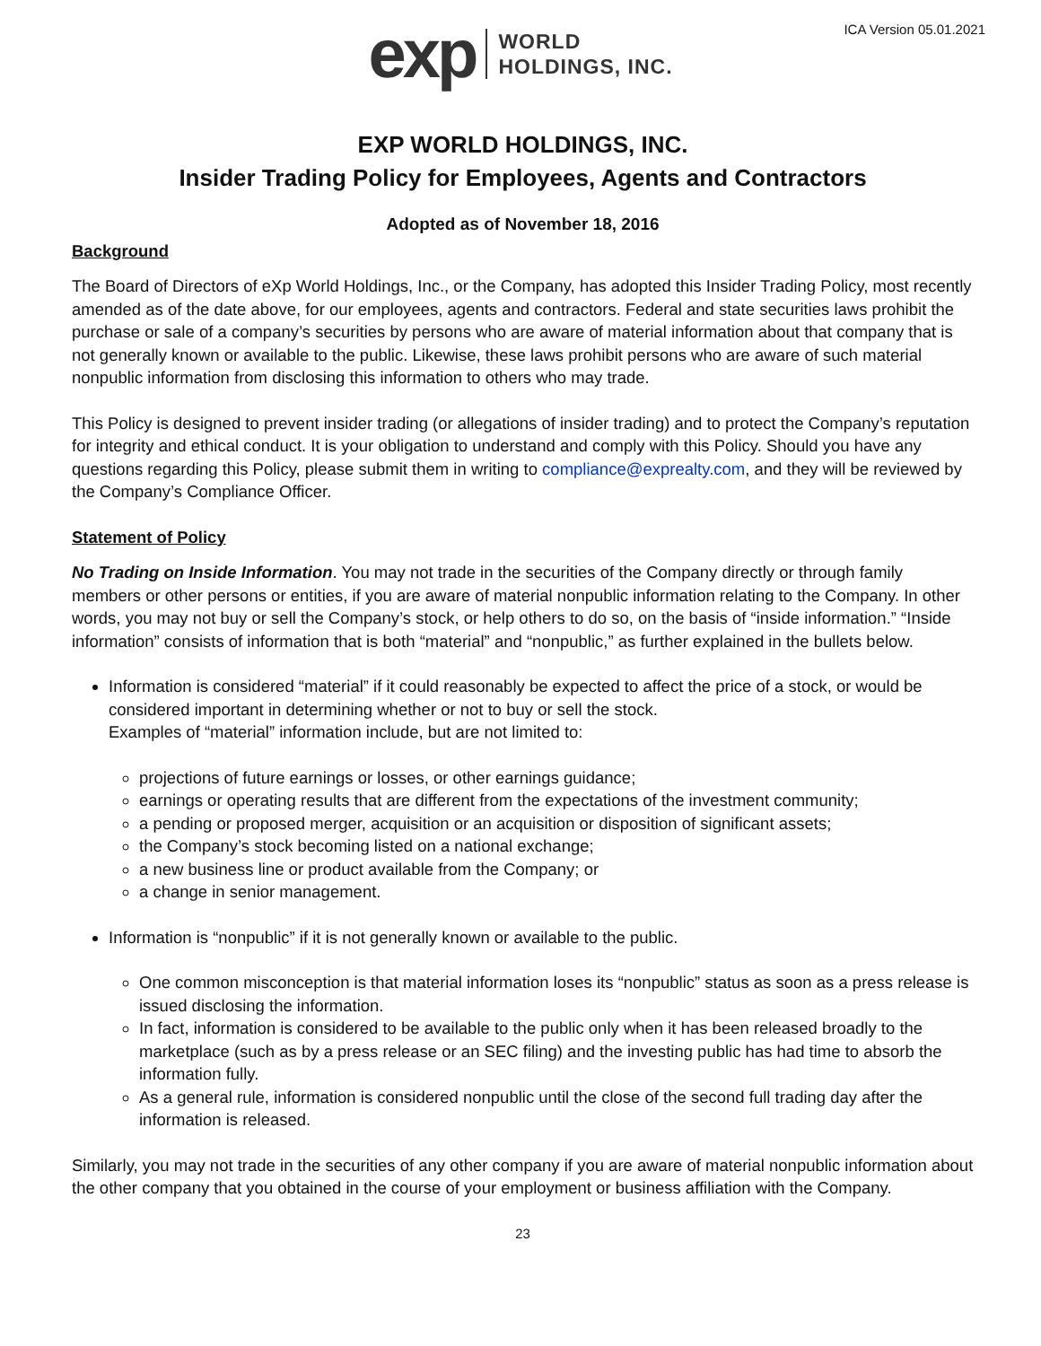exp WORLD
HOLDINGS, INC.
ICA Version 05.01.2021
EXP WORLD HOLDINGS, INC.
Insider Trading Policy for Employees, Agents and Contractors
Adopted as of November 18, 2016
Background
The Board of Directors of eXp World Holdings, Inc., or the Company, has adopted this Insider Trading Policy, most recently amended as of the date above, for our employees, agents and contractors. Federal and state securities laws prohibit the purchase or sale of a company’s securities by persons who are aware of material information about that company that is not generally known or available to the public. Likewise, these laws prohibit persons who are aware of such material nonpublic information from disclosing this information to others who may trade.
This Policy is designed to prevent insider trading (or allegations of insider trading) and to protect the Company’s reputation for integrity and ethical conduct. It is your obligation to understand and comply with this Policy. Should you have any questions regarding this Policy, please submit them in writing to compliance@exprealty.com, and they will be reviewed by the Company’s Compliance Officer.
Statement of Policy
No Trading on Inside Information. You may not trade in the securities of the Company directly or through family members or other persons or entities, if you are aware of material nonpublic information relating to the Company. In other words, you may not buy or sell the Company’s stock, or help others to do so, on the basis of “inside information.” “Inside information” consists of information that is both “material” and “nonpublic,” as further explained in the bullets below.
Information is considered “material” if it could reasonably be expected to affect the price of a stock, or would be considered important in determining whether or not to buy or sell the stock.
Examples of “material” information include, but are not limited to:
projections of future earnings or losses, or other earnings guidance;
earnings or operating results that are different from the expectations of the investment community;
a pending or proposed merger, acquisition or an acquisition or disposition of significant assets;
the Company’s stock becoming listed on a national exchange;
a new business line or product available from the Company; or
a change in senior management.
Information is “nonpublic” if it is not generally known or available to the public.
One common misconception is that material information loses its “nonpublic” status as soon as a press release is issued disclosing the information.
In fact, information is considered to be available to the public only when it has been released broadly to the marketplace (such as by a press release or an SEC filing) and the investing public has had time to absorb the information fully.
As a general rule, information is considered nonpublic until the close of the second full trading day after the information is released.
Similarly, you may not trade in the securities of any other company if you are aware of material nonpublic information about the other company that you obtained in the course of your employment or business affiliation with the Company.
23